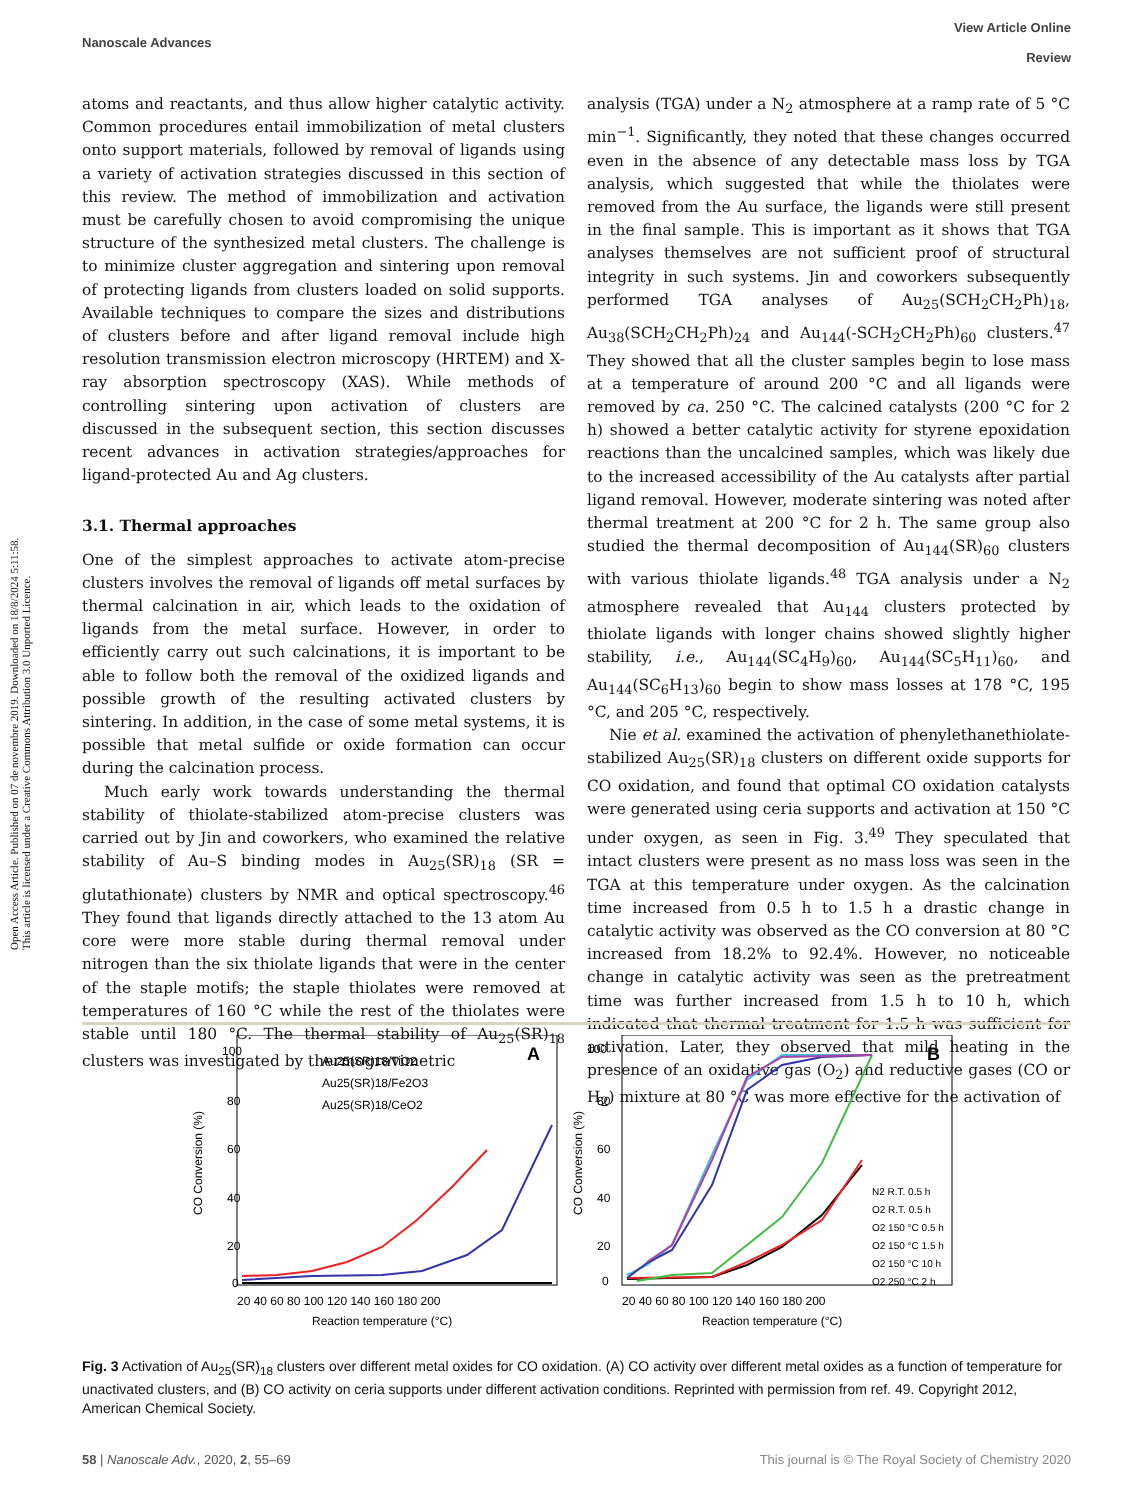Open Access Article. Published on 07 de novembre 2019. Downloaded on 18/8/2024 5:11:58.
This article is licensed under a Creative Commons Attribution 3.0 Unported Licence.
View Article Online
Review
Nanoscale Advances
atoms and reactants, and thus allow higher catalytic activity. Common procedures entail immobilization of metal clusters onto support materials, followed by removal of ligands using a variety of activation strategies discussed in this section of this review. The method of immobilization and activation must be carefully chosen to avoid compromising the unique structure of the synthesized metal clusters. The challenge is to minimize cluster aggregation and sintering upon removal of protecting ligands from clusters loaded on solid supports. Available techniques to compare the sizes and distributions of clusters before and after ligand removal include high resolution transmission electron microscopy (HRTEM) and X-ray absorption spectroscopy (XAS). While methods of controlling sintering upon activation of clusters are discussed in the subsequent section, this section discusses recent advances in activation strategies/approaches for ligand-protected Au and Ag clusters.
3.1. Thermal approaches
One of the simplest approaches to activate atom-precise clusters involves the removal of ligands off metal surfaces by thermal calcination in air, which leads to the oxidation of ligands from the metal surface. However, in order to efficiently carry out such calcinations, it is important to be able to follow both the removal of the oxidized ligands and possible growth of the resulting activated clusters by sintering. In addition, in the case of some metal systems, it is possible that metal sulfide or oxide formation can occur during the calcination process.
Much early work towards understanding the thermal stability of thiolate-stabilized atom-precise clusters was carried out by Jin and coworkers, who examined the relative stability of Au–S binding modes in Au<sub>25</sub>(SR)<sub>18</sub> (SR = glutathionate) clusters by NMR and optical spectroscopy.<sup>46</sup> They found that ligands directly attached to the 13 atom Au core were more stable during thermal removal under nitrogen than the six thiolate ligands that were in the center of the staple motifs; the staple thiolates were removed at temperatures of 160 °C while the rest of the thiolates were stable until 180 °C. The thermal stability of Au<sub>25</sub>(SR)<sub>18</sub> clusters was investigated by thermogravimetric
analysis (TGA) under a N<sub>2</sub> atmosphere at a ramp rate of 5 °C min<sup>−1</sup>. Significantly, they noted that these changes occurred even in the absence of any detectable mass loss by TGA analysis, which suggested that while the thiolates were removed from the Au surface, the ligands were still present in the final sample. This is important as it shows that TGA analyses themselves are not sufficient proof of structural integrity in such systems. Jin and coworkers subsequently performed TGA analyses of Au<sub>25</sub>(SCH<sub>2</sub>CH<sub>2</sub>Ph)<sub>18</sub>, Au<sub>38</sub>(SCH<sub>2</sub>CH<sub>2</sub>Ph)<sub>24</sub> and Au<sub>144</sub>(-SCH<sub>2</sub>CH<sub>2</sub>Ph)<sub>60</sub> clusters.<sup>47</sup> They showed that all the cluster samples begin to lose mass at a temperature of around 200 °C and all ligands were removed by ca. 250 °C. The calcined catalysts (200 °C for 2 h) showed a better catalytic activity for styrene epoxidation reactions than the uncalcined samples, which was likely due to the increased accessibility of the Au catalysts after partial ligand removal. However, moderate sintering was noted after thermal treatment at 200 °C for 2 h. The same group also studied the thermal decomposition of Au<sub>144</sub>(SR)<sub>60</sub> clusters with various thiolate ligands.<sup>48</sup> TGA analysis under a N<sub>2</sub> atmosphere revealed that Au<sub>144</sub> clusters protected by thiolate ligands with longer chains showed slightly higher stability, i.e., Au<sub>144</sub>(SC<sub>4</sub>H<sub>9</sub>)<sub>60</sub>, Au<sub>144</sub>(SC<sub>5</sub>H<sub>11</sub>)<sub>60</sub>, and Au<sub>144</sub>(SC<sub>6</sub>H<sub>13</sub>)<sub>60</sub> begin to show mass losses at 178 °C, 195 °C, and 205 °C, respectively.
Nie et al. examined the activation of phenylethanethiolate-stabilized Au<sub>25</sub>(SR)<sub>18</sub> clusters on different oxide supports for CO oxidation, and found that optimal CO oxidation catalysts were generated using ceria supports and activation at 150 °C under oxygen, as seen in Fig. 3.<sup>49</sup> They speculated that intact clusters were present as no mass loss was seen in the TGA at this temperature under oxygen. As the calcination time increased from 0.5 h to 1.5 h a drastic change in catalytic activity was observed as the CO conversion at 80 °C increased from 18.2% to 92.4%. However, no noticeable change in catalytic activity was seen as the pretreatment time was further increased from 1.5 h to 10 h, which indicated that thermal treatment for 1.5 h was sufficient for activation. Later, they observed that mild heating in the presence of an oxidative gas (O<sub>2</sub>) and reductive gases (CO or H<sub>2</sub>) mixture at 80 °C was more effective for the activation of
A
100
80
60
40
20
0
20 40 60 80 100 120 140 160 180 200
Reaction temperature (°C)
CO Conversion (%)
Au25(SR)18/TiO2
Au25(SR)18/Fe2O3
Au25(SR)18/CeO2
B
100
80
60
40
20
0
20 40 60 80 100 120 140 160 180 200
Reaction temperature (°C)
CO Conversion (%)
N2 R.T. 0.5 h
O2 R.T. 0.5 h
O2 150 °C 0.5 h
O2 150 °C 1.5 h
O2 150 °C 10 h
O2 250 °C 2 h
Fig. 3 Activation of Au<sub>25</sub>(SR)<sub>18</sub> clusters over different metal oxides for CO oxidation. (A) CO activity over different metal oxides as a function of temperature for unactivated clusters, and (B) CO activity on ceria supports under different activation conditions. Reprinted with permission from ref. 49. Copyright 2012, American Chemical Society.
This journal is © The Royal Society of Chemistry 2020 58 | Nanoscale Adv., 2020, 2, 55–69